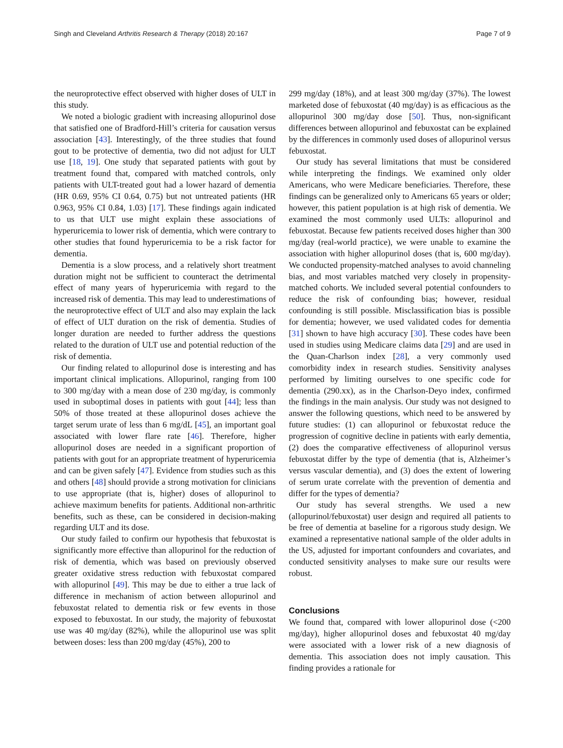Singh and Cleveland Arthritis Research & Therapy (2018) 20:167 Page 7 of 9
the neuroprotective effect observed with higher doses of ULT in this study.
We noted a biologic gradient with increasing allopurinol dose that satisfied one of Bradford-Hill’s criteria for causation versus association [43]. Interestingly, of the three studies that found gout to be protective of dementia, two did not adjust for ULT use [18, 19]. One study that separated patients with gout by treatment found that, compared with matched controls, only patients with ULT-treated gout had a lower hazard of dementia (HR 0.69, 95% CI 0.64, 0.75) but not untreated patients (HR 0.963, 95% CI 0.84, 1.03) [17]. These findings again indicated to us that ULT use might explain these associations of hyperuricemia to lower risk of dementia, which were contrary to other studies that found hyperuricemia to be a risk factor for dementia.
Dementia is a slow process, and a relatively short treatment duration might not be sufficient to counteract the detrimental effect of many years of hyperuricemia with regard to the increased risk of dementia. This may lead to underestimations of the neuroprotective effect of ULT and also may explain the lack of effect of ULT duration on the risk of dementia. Studies of longer duration are needed to further address the questions related to the duration of ULT use and potential reduction of the risk of dementia.
Our finding related to allopurinol dose is interesting and has important clinical implications. Allopurinol, ranging from 100 to 300 mg/day with a mean dose of 230 mg/day, is commonly used in suboptimal doses in patients with gout [44]; less than 50% of those treated at these allopurinol doses achieve the target serum urate of less than 6 mg/dL [45], an important goal associated with lower flare rate [46]. Therefore, higher allopurinol doses are needed in a significant proportion of patients with gout for an appropriate treatment of hyperuricemia and can be given safely [47]. Evidence from studies such as this and others [48] should provide a strong motivation for clinicians to use appropriate (that is, higher) doses of allopurinol to achieve maximum benefits for patients. Additional non-arthritic benefits, such as these, can be considered in decision-making regarding ULT and its dose.
Our study failed to confirm our hypothesis that febuxostat is significantly more effective than allopurinol for the reduction of risk of dementia, which was based on previously observed greater oxidative stress reduction with febuxostat compared with allopurinol [49]. This may be due to either a true lack of difference in mechanism of action between allopurinol and febuxostat related to dementia risk or few events in those exposed to febuxostat. In our study, the majority of febuxostat use was 40 mg/day (82%), while the allopurinol use was split between doses: less than 200 mg/day (45%), 200 to
299 mg/day (18%), and at least 300 mg/day (37%). The lowest marketed dose of febuxostat (40 mg/day) is as efficacious as the allopurinol 300 mg/day dose [50]. Thus, non-significant differences between allopurinol and febuxostat can be explained by the differences in commonly used doses of allopurinol versus febuxostat.
Our study has several limitations that must be considered while interpreting the findings. We examined only older Americans, who were Medicare beneficiaries. Therefore, these findings can be generalized only to Americans 65 years or older; however, this patient population is at high risk of dementia. We examined the most commonly used ULTs: allopurinol and febuxostat. Because few patients received doses higher than 300 mg/day (real-world practice), we were unable to examine the association with higher allopurinol doses (that is, 600 mg/day). We conducted propensity-matched analyses to avoid channeling bias, and most variables matched very closely in propensity-matched cohorts. We included several potential confounders to reduce the risk of confounding bias; however, residual confounding is still possible. Misclassification bias is possible for dementia; however, we used validated codes for dementia [31] shown to have high accuracy [30]. These codes have been used in studies using Medicare claims data [29] and are used in the Quan-Charlson index [28], a very commonly used comorbidity index in research studies. Sensitivity analyses performed by limiting ourselves to one specific code for dementia (290.xx), as in the Charlson-Deyo index, confirmed the findings in the main analysis. Our study was not designed to answer the following questions, which need to be answered by future studies: (1) can allopurinol or febuxostat reduce the progression of cognitive decline in patients with early dementia, (2) does the comparative effectiveness of allopurinol versus febuxostat differ by the type of dementia (that is, Alzheimer’s versus vascular dementia), and (3) does the extent of lowering of serum urate correlate with the prevention of dementia and differ for the types of dementia?
Our study has several strengths. We used a new (allopurinol/febuxostat) user design and required all patients to be free of dementia at baseline for a rigorous study design. We examined a representative national sample of the older adults in the US, adjusted for important confounders and covariates, and conducted sensitivity analyses to make sure our results were robust.
Conclusions
We found that, compared with lower allopurinol dose (<200 mg/day), higher allopurinol doses and febuxostat 40 mg/day were associated with a lower risk of a new diagnosis of dementia. This association does not imply causation. This finding provides a rationale for